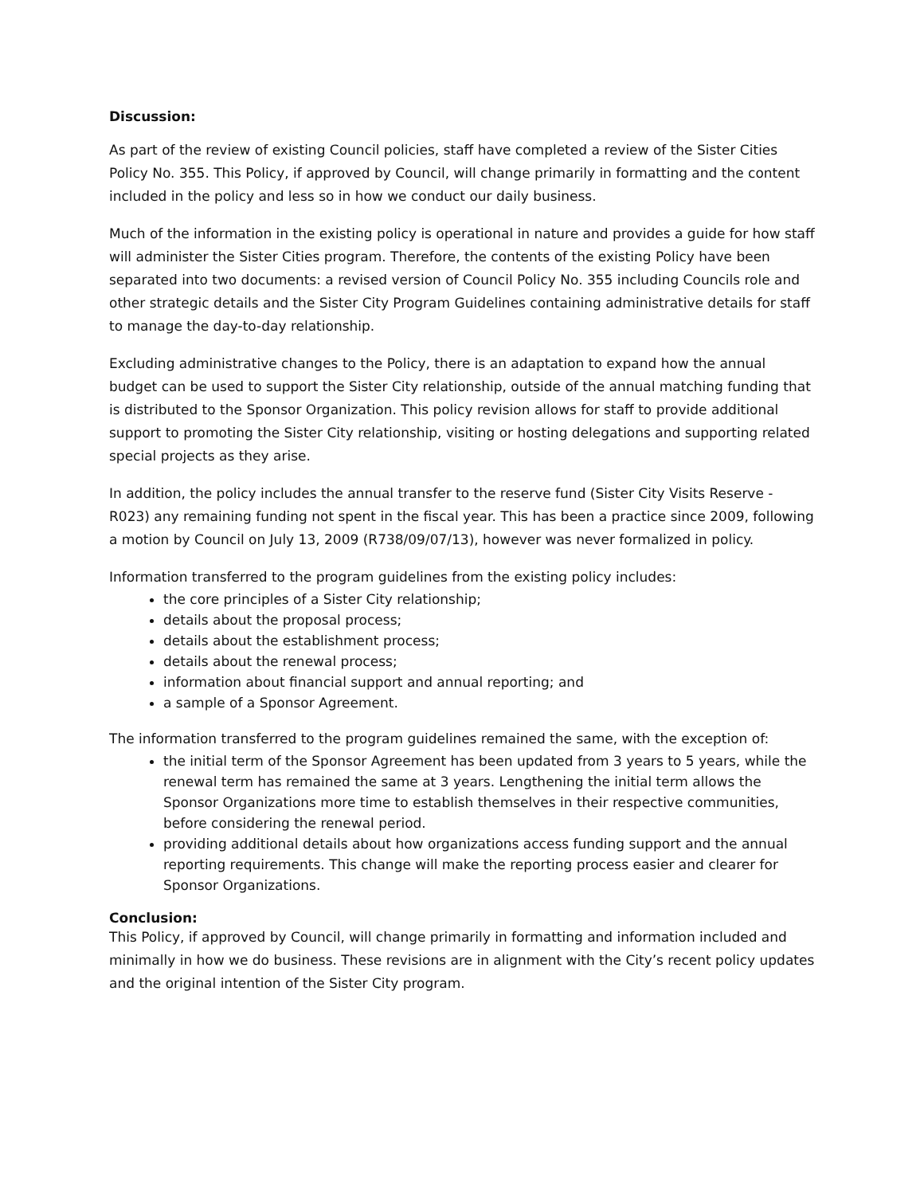Discussion:
As part of the review of existing Council policies, staff have completed a review of the Sister Cities Policy No. 355. This Policy, if approved by Council, will change primarily in formatting and the content included in the policy and less so in how we conduct our daily business.
Much of the information in the existing policy is operational in nature and provides a guide for how staff will administer the Sister Cities program. Therefore, the contents of the existing Policy have been separated into two documents: a revised version of Council Policy No. 355 including Councils role and other strategic details and the Sister City Program Guidelines containing administrative details for staff to manage the day-to-day relationship.
Excluding administrative changes to the Policy, there is an adaptation to expand how the annual budget can be used to support the Sister City relationship, outside of the annual matching funding that is distributed to the Sponsor Organization. This policy revision allows for staff to provide additional support to promoting the Sister City relationship, visiting or hosting delegations and supporting related special projects as they arise.
In addition, the policy includes the annual transfer to the reserve fund (Sister City Visits Reserve - R023) any remaining funding not spent in the fiscal year. This has been a practice since 2009, following a motion by Council on July 13, 2009 (R738/09/07/13), however was never formalized in policy.
Information transferred to the program guidelines from the existing policy includes:
the core principles of a Sister City relationship;
details about the proposal process;
details about the establishment process;
details about the renewal process;
information about financial support and annual reporting; and
a sample of a Sponsor Agreement.
The information transferred to the program guidelines remained the same, with the exception of:
the initial term of the Sponsor Agreement has been updated from 3 years to 5 years, while the renewal term has remained the same at 3 years. Lengthening the initial term allows the Sponsor Organizations more time to establish themselves in their respective communities, before considering the renewal period.
providing additional details about how organizations access funding support and the annual reporting requirements. This change will make the reporting process easier and clearer for Sponsor Organizations.
Conclusion:
This Policy, if approved by Council, will change primarily in formatting and information included and minimally in how we do business. These revisions are in alignment with the City’s recent policy updates and the original intention of the Sister City program.